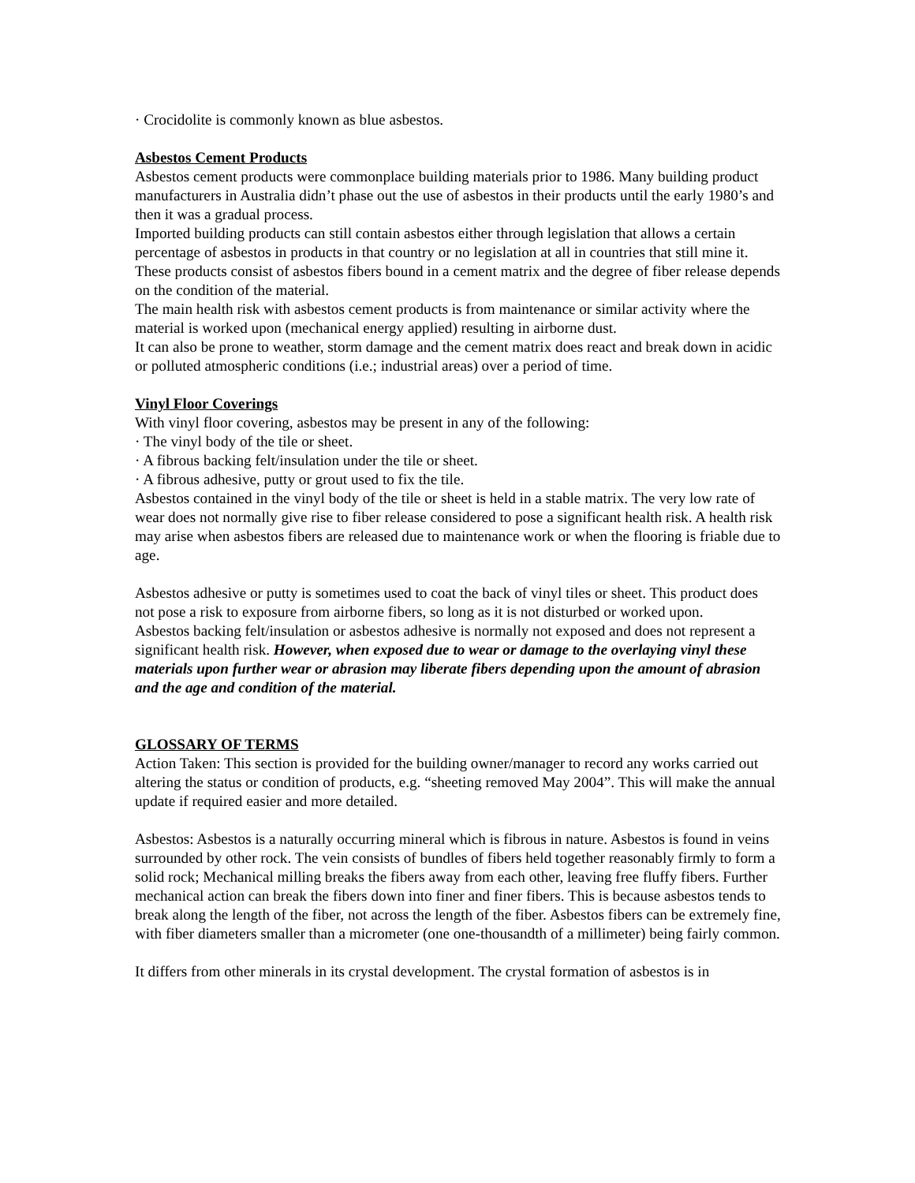· Crocidolite is commonly known as blue asbestos.
Asbestos Cement Products
Asbestos cement products were commonplace building materials prior to 1986. Many building product manufacturers in Australia didn’t phase out the use of asbestos in their products until the early 1980’s and then it was a gradual process.
Imported building products can still contain asbestos either through legislation that allows a certain percentage of asbestos in products in that country or no legislation at all in countries that still mine it.
These products consist of asbestos fibers bound in a cement matrix and the degree of fiber release depends on the condition of the material.
The main health risk with asbestos cement products is from maintenance or similar activity where the material is worked upon (mechanical energy applied) resulting in airborne dust.
It can also be prone to weather, storm damage and the cement matrix does react and break down in acidic or polluted atmospheric conditions (i.e.; industrial areas) over a period of time.
Vinyl Floor Coverings
With vinyl floor covering, asbestos may be present in any of the following:
· The vinyl body of the tile or sheet.
· A fibrous backing felt/insulation under the tile or sheet.
· A fibrous adhesive, putty or grout used to fix the tile.
Asbestos contained in the vinyl body of the tile or sheet is held in a stable matrix. The very low rate of wear does not normally give rise to fiber release considered to pose a significant health risk. A health risk may arise when asbestos fibers are released due to maintenance work or when the flooring is friable due to age.
Asbestos adhesive or putty is sometimes used to coat the back of vinyl tiles or sheet. This product does not pose a risk to exposure from airborne fibers, so long as it is not disturbed or worked upon.
Asbestos backing felt/insulation or asbestos adhesive is normally not exposed and does not represent a significant health risk. However, when exposed due to wear or damage to the overlaying vinyl these materials upon further wear or abrasion may liberate fibers depending upon the amount of abrasion and the age and condition of the material.
GLOSSARY OF TERMS
Action Taken: This section is provided for the building owner/manager to record any works carried out altering the status or condition of products, e.g. “sheeting removed May 2004”. This will make the annual update if required easier and more detailed.
Asbestos: Asbestos is a naturally occurring mineral which is fibrous in nature. Asbestos is found in veins surrounded by other rock. The vein consists of bundles of fibers held together reasonably firmly to form a solid rock; Mechanical milling breaks the fibers away from each other, leaving free fluffy fibers. Further mechanical action can break the fibers down into finer and finer fibers. This is because asbestos tends to break along the length of the fiber, not across the length of the fiber. Asbestos fibers can be extremely fine, with fiber diameters smaller than a micrometer (one one-thousandth of a millimeter) being fairly common.
It differs from other minerals in its crystal development. The crystal formation of asbestos is in